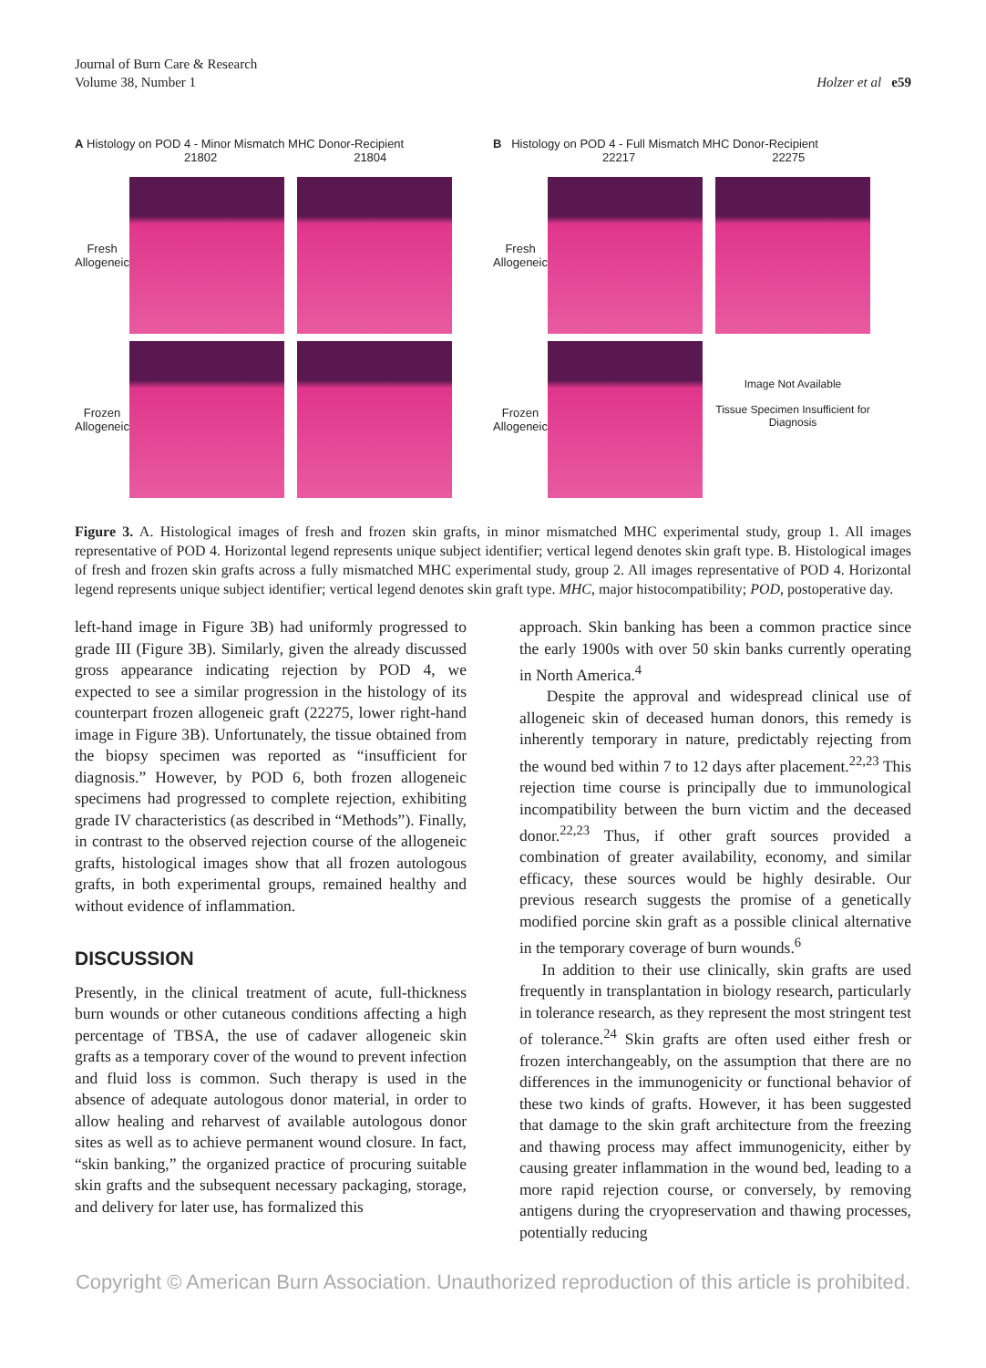Journal of Burn Care & Research
Volume 38, Number 1
Holzer et al e59
A Histology on POD 4 - Minor Mismatch MHC Donor-Recipient
21802 21804
Fresh Allogeneic
Frozen Allogeneic
B Histology on POD 4 - Full Mismatch MHC Donor-Recipient
22217 22275
Fresh Allogeneic
Frozen Allogeneic
Image Not Available
Tissue Specimen Insufficient for Diagnosis
Figure 3. A. Histological images of fresh and frozen skin grafts, in minor mismatched MHC experimental study, group 1. All images representative of POD 4. Horizontal legend represents unique subject identifier; vertical legend denotes skin graft type. B. Histological images of fresh and frozen skin grafts across a fully mismatched MHC experimental study, group 2. All images representative of POD 4. Horizontal legend represents unique subject identifier; vertical legend denotes skin graft type. MHC, major histocompatibility; POD, postoperative day.
left-hand image in Figure 3B) had uniformly progressed to grade III (Figure 3B). Similarly, given the already discussed gross appearance indicating rejection by POD 4, we expected to see a similar progression in the histology of its counterpart frozen allogeneic graft (22275, lower right-hand image in Figure 3B). Unfortunately, the tissue obtained from the biopsy specimen was reported as “insufficient for diagnosis.” However, by POD 6, both frozen allogeneic specimens had progressed to complete rejection, exhibiting grade IV characteristics (as described in “Methods”). Finally, in contrast to the observed rejection course of the allogeneic grafts, histological images show that all frozen autologous grafts, in both experimental groups, remained healthy and without evidence of inflammation.
DISCUSSION
Presently, in the clinical treatment of acute, full-thickness burn wounds or other cutaneous conditions affecting a high percentage of TBSA, the use of cadaver allogeneic skin grafts as a temporary cover of the wound to prevent infection and fluid loss is common. Such therapy is used in the absence of adequate autologous donor material, in order to allow healing and reharvest of available autologous donor sites as well as to achieve permanent wound closure. In fact, “skin banking,” the organized practice of procuring suitable skin grafts and the subsequent necessary packaging, storage, and delivery for later use, has formalized this
approach. Skin banking has been a common practice since the early 1900s with over 50 skin banks currently operating in North America.<sup>4</sup>
Despite the approval and widespread clinical use of allogeneic skin of deceased human donors, this remedy is inherently temporary in nature, predictably rejecting from the wound bed within 7 to 12 days after placement.<sup>22,23</sup> This rejection time course is principally due to immunological incompatibility between the burn victim and the deceased donor.<sup>22,23</sup> Thus, if other graft sources provided a combination of greater availability, economy, and similar efficacy, these sources would be highly desirable. Our previous research suggests the promise of a genetically modified porcine skin graft as a possible clinical alternative in the temporary coverage of burn wounds.<sup>6</sup>
In addition to their use clinically, skin grafts are used frequently in transplantation in biology research, particularly in tolerance research, as they represent the most stringent test of tolerance.<sup>24</sup> Skin grafts are often used either fresh or frozen interchangeably, on the assumption that there are no differences in the immunogenicity or functional behavior of these two kinds of grafts. However, it has been suggested that damage to the skin graft architecture from the freezing and thawing process may affect immunogenicity, either by causing greater inflammation in the wound bed, leading to a more rapid rejection course, or conversely, by removing antigens during the cryopreservation and thawing processes, potentially reducing
Copyright © American Burn Association. Unauthorized reproduction of this article is prohibited.